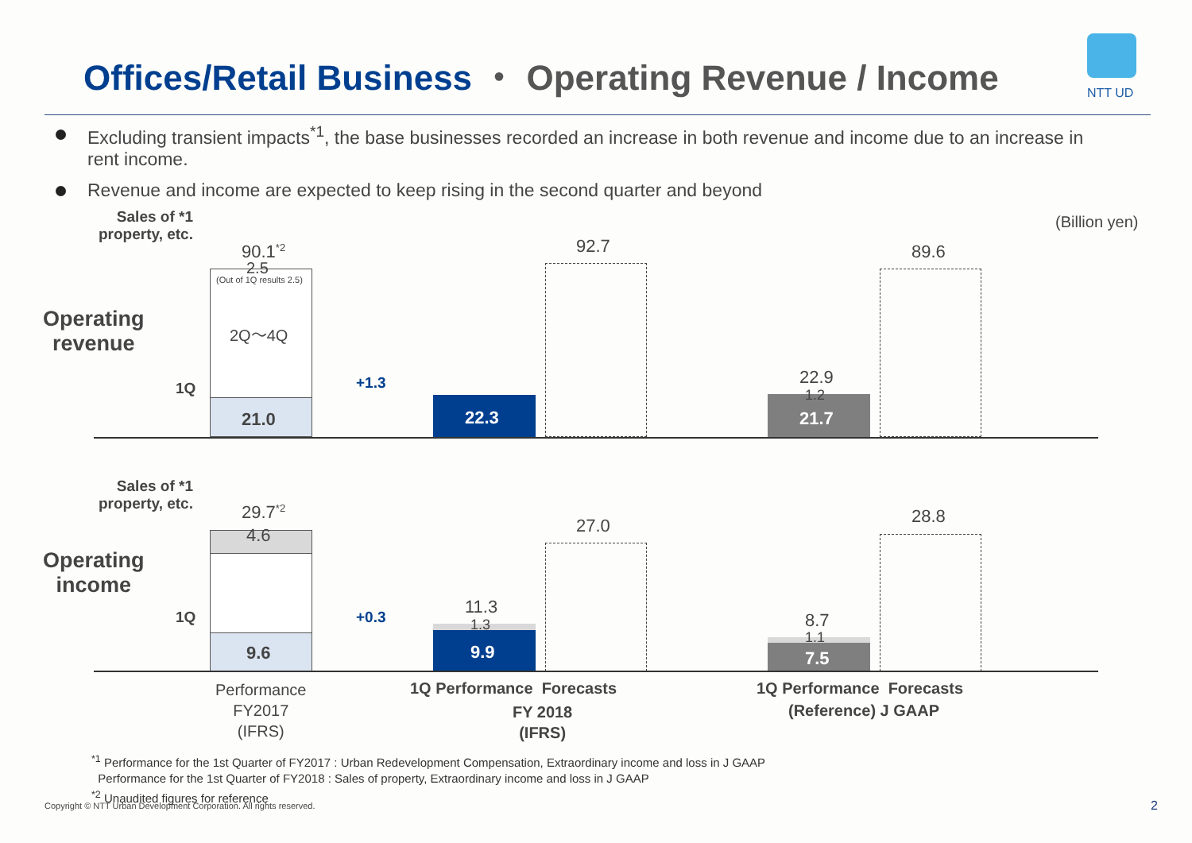Offices/Retail Business ・ Operating Revenue / Income
NTT UD
Excluding transient impacts<sup>*1</sup>, the base businesses recorded an increase in both revenue and income due to an increase in rent income.
Revenue and income are expected to keep rising in the second quarter and beyond
(Billion yen)
Sales of *1
property, etc.
Operating
revenue
1Q
90.1<sup>*2</sup>
2.5
(Out of 1Q results 2.5)
2Q～4Q
21.0
+1.3
22.3
92.7
22.9
1.2
21.7
89.6
Sales of *1
property, etc.
Operating
income
1Q
29.7<sup>*2</sup>
4.6
9.6
+0.3
11.3
1.3
9.9
27.0
8.7
1.1
7.5
28.8
Performance
FY2017
(IFRS)
1Q Performance Forecasts
FY 2018
(IFRS)
1Q Performance Forecasts
(Reference) J GAAP
<sup>*1</sup> Performance for the 1st Quarter of FY2017 : Urban Redevelopment Compensation, Extraordinary income and loss in J GAAP
Performance for the 1st Quarter of FY2018 : Sales of property, Extraordinary income and loss in J GAAP
<sup>*2</sup> Unaudited figures for reference
Copyright © NTT Urban Development Corporation. All rights reserved. 2